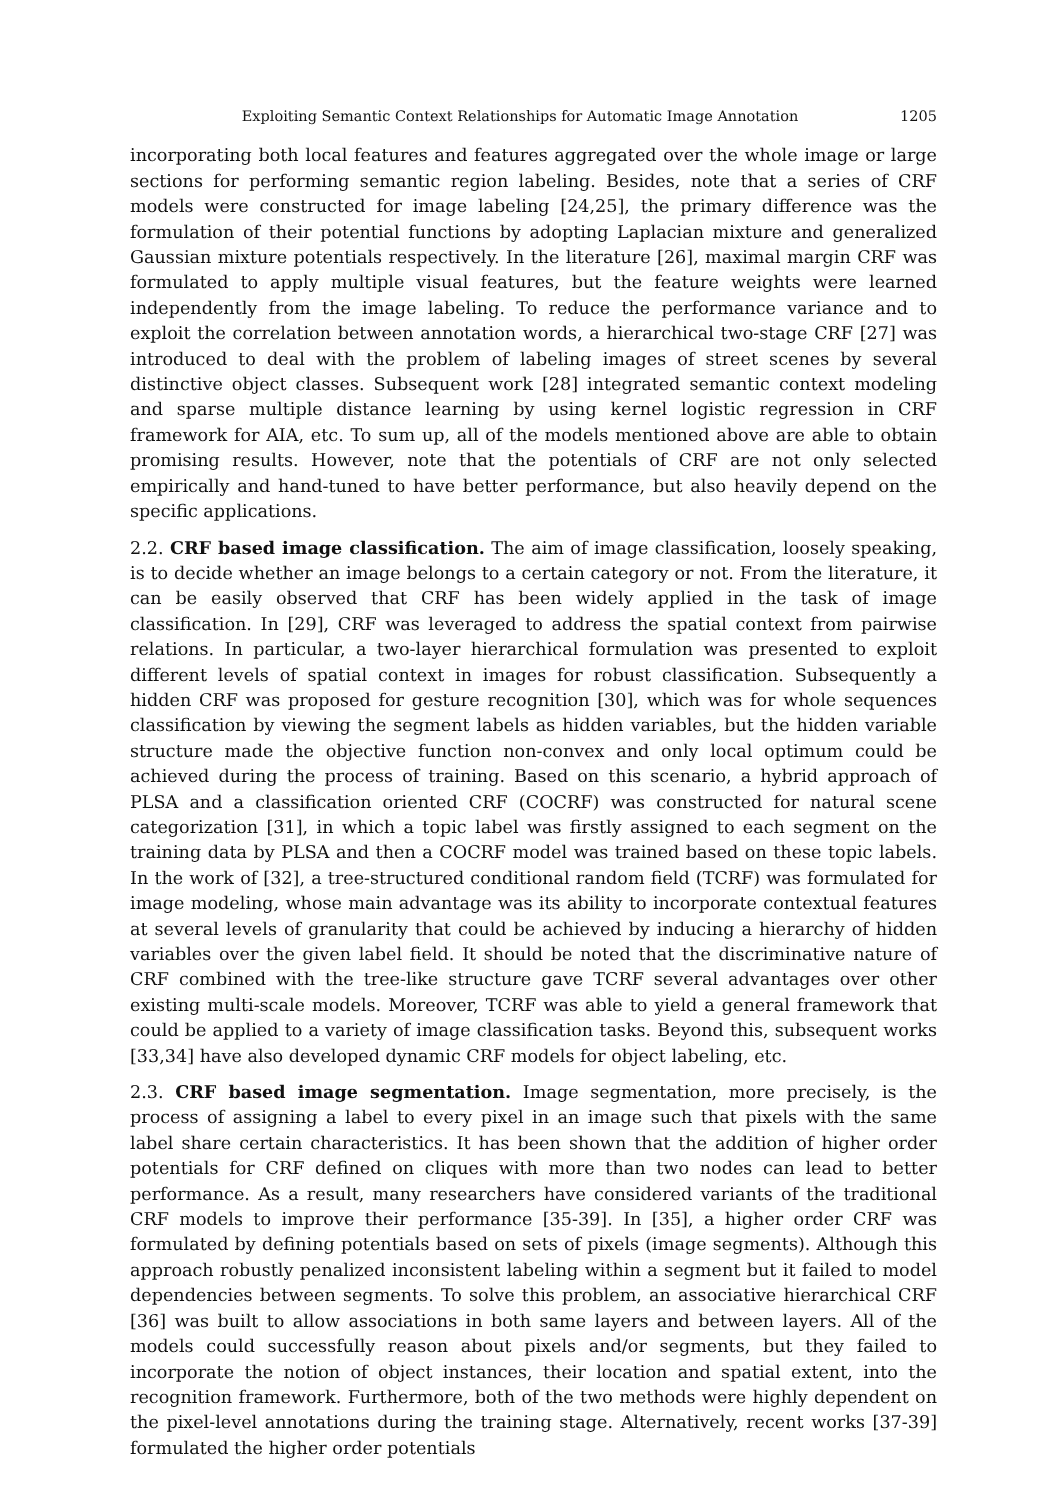Exploiting Semantic Context Relationships for Automatic Image Annotation 1205
incorporating both local features and features aggregated over the whole image or large sections for performing semantic region labeling. Besides, note that a series of CRF models were constructed for image labeling [24,25], the primary difference was the formulation of their potential functions by adopting Laplacian mixture and generalized Gaussian mixture potentials respectively. In the literature [26], maximal margin CRF was formulated to apply multiple visual features, but the feature weights were learned independently from the image labeling. To reduce the performance variance and to exploit the correlation between annotation words, a hierarchical two-stage CRF [27] was introduced to deal with the problem of labeling images of street scenes by several distinctive object classes. Subsequent work [28] integrated semantic context modeling and sparse multiple distance learning by using kernel logistic regression in CRF framework for AIA, etc. To sum up, all of the models mentioned above are able to obtain promising results. However, note that the potentials of CRF are not only selected empirically and hand-tuned to have better performance, but also heavily depend on the specific applications.
2.2. CRF based image classification. The aim of image classification, loosely speaking, is to decide whether an image belongs to a certain category or not. From the literature, it can be easily observed that CRF has been widely applied in the task of image classification. In [29], CRF was leveraged to address the spatial context from pairwise relations. In particular, a two-layer hierarchical formulation was presented to exploit different levels of spatial context in images for robust classification. Subsequently a hidden CRF was proposed for gesture recognition [30], which was for whole sequences classification by viewing the segment labels as hidden variables, but the hidden variable structure made the objective function non-convex and only local optimum could be achieved during the process of training. Based on this scenario, a hybrid approach of PLSA and a classification oriented CRF (COCRF) was constructed for natural scene categorization [31], in which a topic label was firstly assigned to each segment on the training data by PLSA and then a COCRF model was trained based on these topic labels. In the work of [32], a tree-structured conditional random field (TCRF) was formulated for image modeling, whose main advantage was its ability to incorporate contextual features at several levels of granularity that could be achieved by inducing a hierarchy of hidden variables over the given label field. It should be noted that the discriminative nature of CRF combined with the tree-like structure gave TCRF several advantages over other existing multi-scale models. Moreover, TCRF was able to yield a general framework that could be applied to a variety of image classification tasks. Beyond this, subsequent works [33,34] have also developed dynamic CRF models for object labeling, etc.
2.3. CRF based image segmentation. Image segmentation, more precisely, is the process of assigning a label to every pixel in an image such that pixels with the same label share certain characteristics. It has been shown that the addition of higher order potentials for CRF defined on cliques with more than two nodes can lead to better performance. As a result, many researchers have considered variants of the traditional CRF models to improve their performance [35-39]. In [35], a higher order CRF was formulated by defining potentials based on sets of pixels (image segments). Although this approach robustly penalized inconsistent labeling within a segment but it failed to model dependencies between segments. To solve this problem, an associative hierarchical CRF [36] was built to allow associations in both same layers and between layers. All of the models could successfully reason about pixels and/or segments, but they failed to incorporate the notion of object instances, their location and spatial extent, into the recognition framework. Furthermore, both of the two methods were highly dependent on the pixel-level annotations during the training stage. Alternatively, recent works [37-39] formulated the higher order potentials